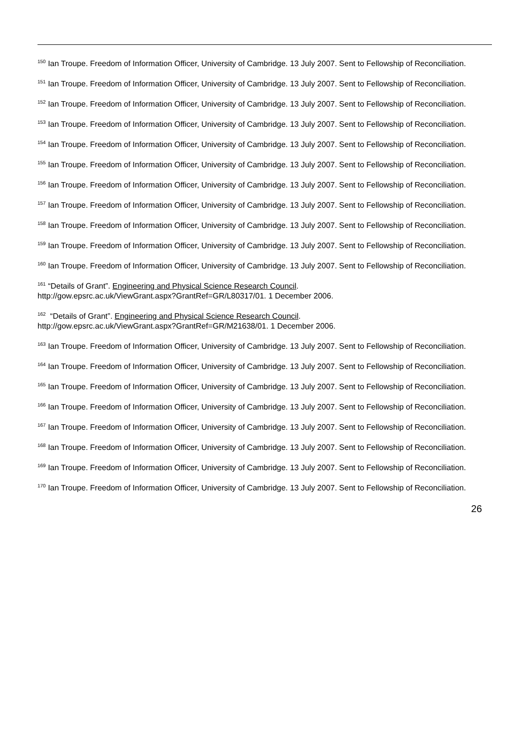<sup>150</sup> Ian Troupe. Freedom of Information Officer, University of Cambridge. 13 July 2007. Sent to Fellowship of Reconciliation.
<sup>151</sup> Ian Troupe. Freedom of Information Officer, University of Cambridge. 13 July 2007. Sent to Fellowship of Reconciliation.
<sup>152</sup> Ian Troupe. Freedom of Information Officer, University of Cambridge. 13 July 2007. Sent to Fellowship of Reconciliation.
<sup>153</sup> Ian Troupe. Freedom of Information Officer, University of Cambridge. 13 July 2007. Sent to Fellowship of Reconciliation.
<sup>154</sup> Ian Troupe. Freedom of Information Officer, University of Cambridge. 13 July 2007. Sent to Fellowship of Reconciliation.
<sup>155</sup> Ian Troupe. Freedom of Information Officer, University of Cambridge. 13 July 2007. Sent to Fellowship of Reconciliation.
<sup>156</sup> Ian Troupe. Freedom of Information Officer, University of Cambridge. 13 July 2007. Sent to Fellowship of Reconciliation.
<sup>157</sup> Ian Troupe. Freedom of Information Officer, University of Cambridge. 13 July 2007. Sent to Fellowship of Reconciliation.
<sup>158</sup> Ian Troupe. Freedom of Information Officer, University of Cambridge. 13 July 2007. Sent to Fellowship of Reconciliation.
<sup>159</sup> Ian Troupe. Freedom of Information Officer, University of Cambridge. 13 July 2007. Sent to Fellowship of Reconciliation.
<sup>160</sup> Ian Troupe. Freedom of Information Officer, University of Cambridge. 13 July 2007. Sent to Fellowship of Reconciliation.
<sup>161</sup> “Details of Grant”. Engineering and Physical Science Research Council.
http://gow.epsrc.ac.uk/ViewGrant.aspx?GrantRef=GR/L80317/01. 1 December 2006.
<sup>162</sup> “Details of Grant”. Engineering and Physical Science Research Council.
http://gow.epsrc.ac.uk/ViewGrant.aspx?GrantRef=GR/M21638/01. 1 December 2006.
<sup>163</sup> Ian Troupe. Freedom of Information Officer, University of Cambridge. 13 July 2007. Sent to Fellowship of Reconciliation.
<sup>164</sup> Ian Troupe. Freedom of Information Officer, University of Cambridge. 13 July 2007. Sent to Fellowship of Reconciliation.
<sup>165</sup> Ian Troupe. Freedom of Information Officer, University of Cambridge. 13 July 2007. Sent to Fellowship of Reconciliation.
<sup>166</sup> Ian Troupe. Freedom of Information Officer, University of Cambridge. 13 July 2007. Sent to Fellowship of Reconciliation.
<sup>167</sup> Ian Troupe. Freedom of Information Officer, University of Cambridge. 13 July 2007. Sent to Fellowship of Reconciliation.
<sup>168</sup> Ian Troupe. Freedom of Information Officer, University of Cambridge. 13 July 2007. Sent to Fellowship of Reconciliation.
<sup>169</sup> Ian Troupe. Freedom of Information Officer, University of Cambridge. 13 July 2007. Sent to Fellowship of Reconciliation.
<sup>170</sup> Ian Troupe. Freedom of Information Officer, University of Cambridge. 13 July 2007. Sent to Fellowship of Reconciliation.
26